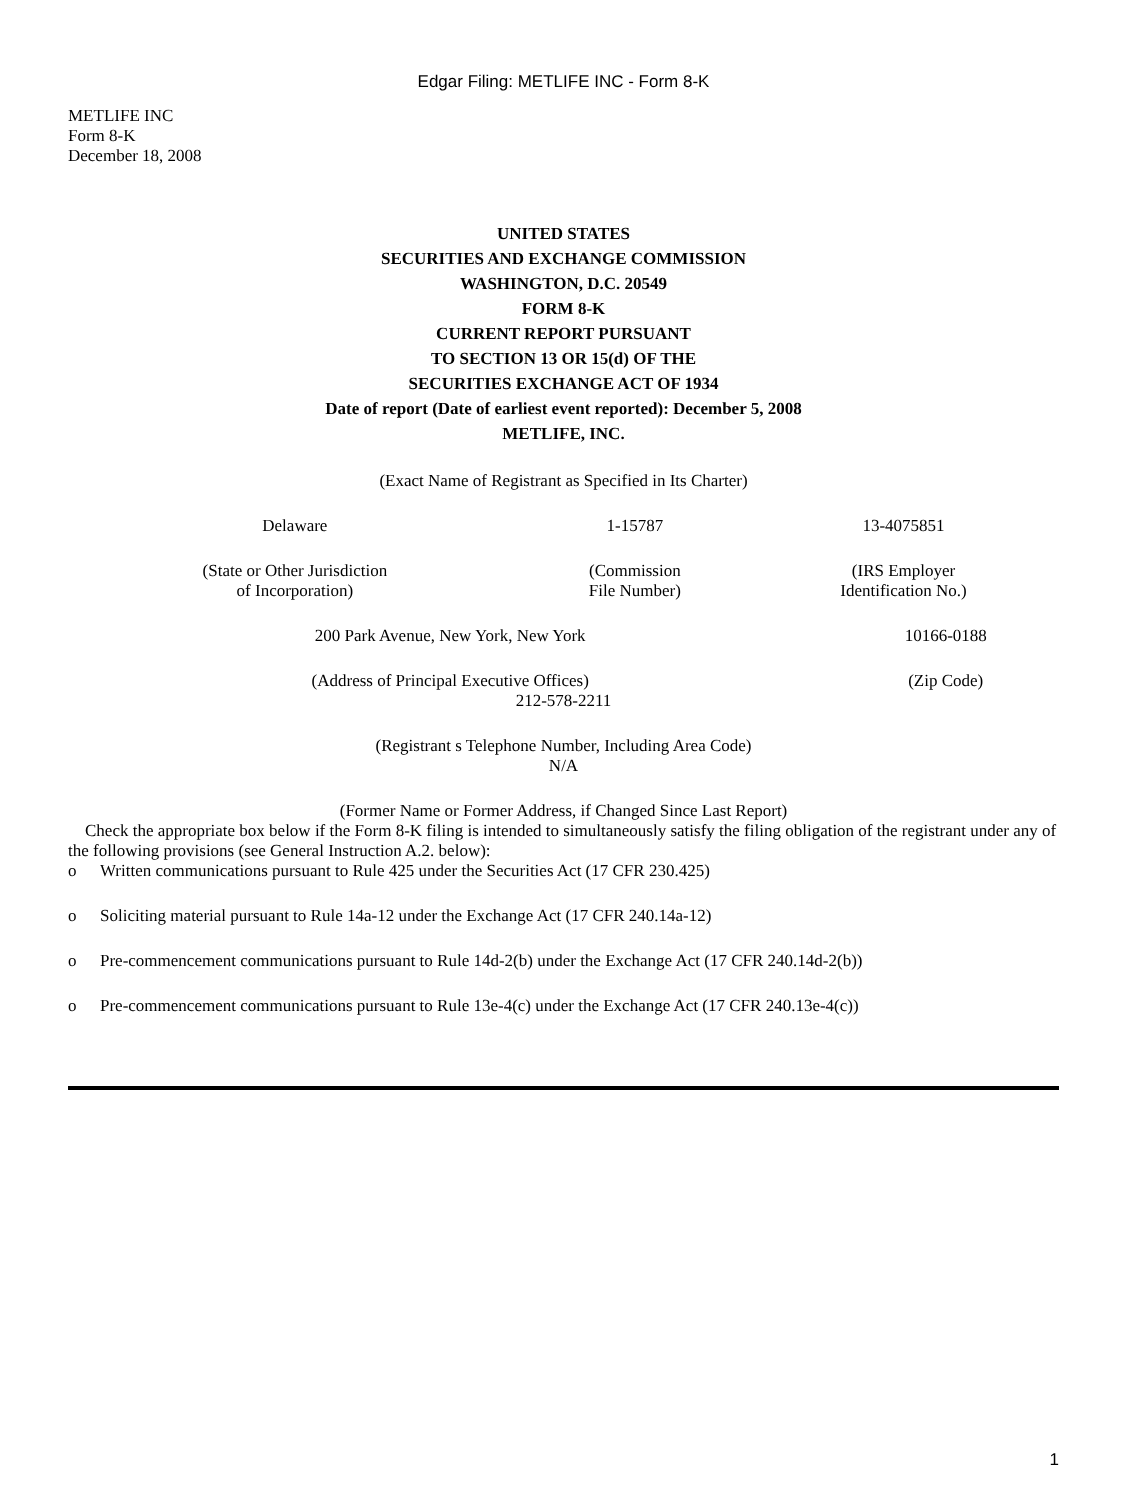Edgar Filing: METLIFE INC - Form 8-K
METLIFE INC
Form 8-K
December 18, 2008
UNITED STATES
SECURITIES AND EXCHANGE COMMISSION
WASHINGTON, D.C. 20549
FORM 8-K
CURRENT REPORT PURSUANT
TO SECTION 13 OR 15(d) OF THE
SECURITIES EXCHANGE ACT OF 1934
Date of report (Date of earliest event reported): December 5, 2008
METLIFE, INC.
(Exact Name of Registrant as Specified in Its Charter)
| Delaware | 1-15787 | 13-4075851 |
| (State or Other Jurisdiction of Incorporation) | (Commission File Number) | (IRS Employer Identification No.) |
| 200 Park Avenue, New York, New York | 10166-0188 |
| (Address of Principal Executive Offices) | (Zip Code) |
212-578-2211
(Registrant s Telephone Number, Including Area Code)
N/A
(Former Name or Former Address, if Changed Since Last Report)
Check the appropriate box below if the Form 8-K filing is intended to simultaneously satisfy the filing obligation of the registrant under any of the following provisions (see General Instruction A.2. below):
o Written communications pursuant to Rule 425 under the Securities Act (17 CFR 230.425)
o Soliciting material pursuant to Rule 14a-12 under the Exchange Act (17 CFR 240.14a-12)
o Pre-commencement communications pursuant to Rule 14d-2(b) under the Exchange Act (17 CFR 240.14d-2(b))
o Pre-commencement communications pursuant to Rule 13e-4(c) under the Exchange Act (17 CFR 240.13e-4(c))
1